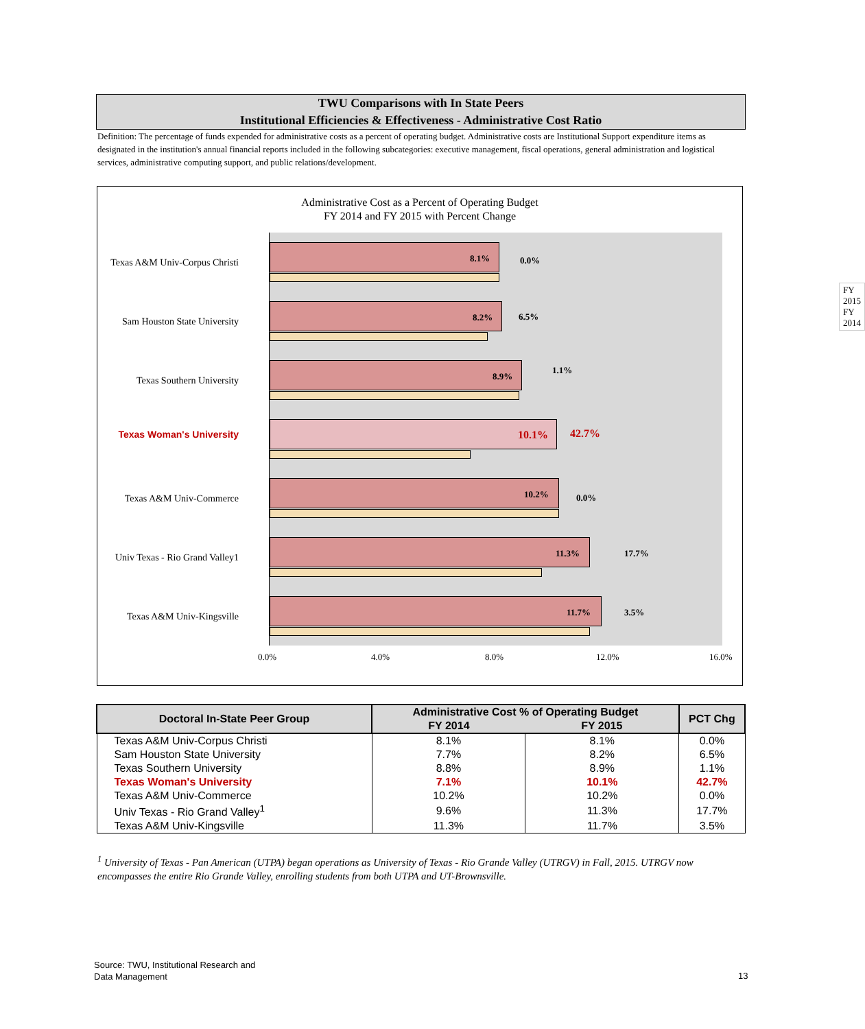TWU Comparisons with In State Peers
Institutional Efficiencies & Effectiveness - Administrative Cost Ratio
Definition: The percentage of funds expended for administrative costs as a percent of operating budget. Administrative costs are Institutional Support expenditure items as designated in the institution's annual financial reports included in the following subcategories: executive management, fiscal operations, general administration and logistical services, administrative computing support, and public relations/development.
Administrative Cost as a Percent of Operating Budget
FY 2014 and FY 2015 with Percent Change
FY 2015
FY 2014
Texas A&M Univ-Corpus Christi 8.1% 0.0%
Sam Houston State University 8.2% 6.5%
Texas Southern University 8.9%
1.1%
Texas Woman's University 10.1% 42.7%
Texas A&M Univ-Commerce 10.2% 0.0%
Univ Texas - Rio Grand Valley1 11.3% 17.7%
Texas A&M Univ-Kingsville 11.7% 3.5%
0.0% 4.0% 8.0% 12.0% 16.0%
| Doctoral In-State Peer Group | Administrative Cost % of Operating Budget | | PCT Chg |
| --- | --- | --- | --- |
| | FY 2014 | FY 2015 | |
| Texas A&M Univ-Corpus Christi | 8.1% | 8.1% | 0.0% |
| Sam Houston State University | 7.7% | 8.2% | 6.5% |
| Texas Southern University | 8.8% | 8.9% | 1.1% |
| Texas Woman's University | 7.1% | 10.1% | 42.7% |
| Texas A&M Univ-Commerce | 10.2% | 10.2% | 0.0% |
| Univ Texas - Rio Grand Valley<sup>1</sup> | 9.6% | 11.3% | 17.7% |
| Texas A&M Univ-Kingsville | 11.3% | 11.7% | 3.5% |
<sup>1</sup> University of Texas - Pan American (UTPA) began operations as University of Texas - Rio Grande Valley (UTRGV) in Fall, 2015. UTRGV now encompasses the entire Rio Grande Valley, enrolling students from both UTPA and UT-Brownsville.
Source: TWU, Institutional Research and
Data Management
13